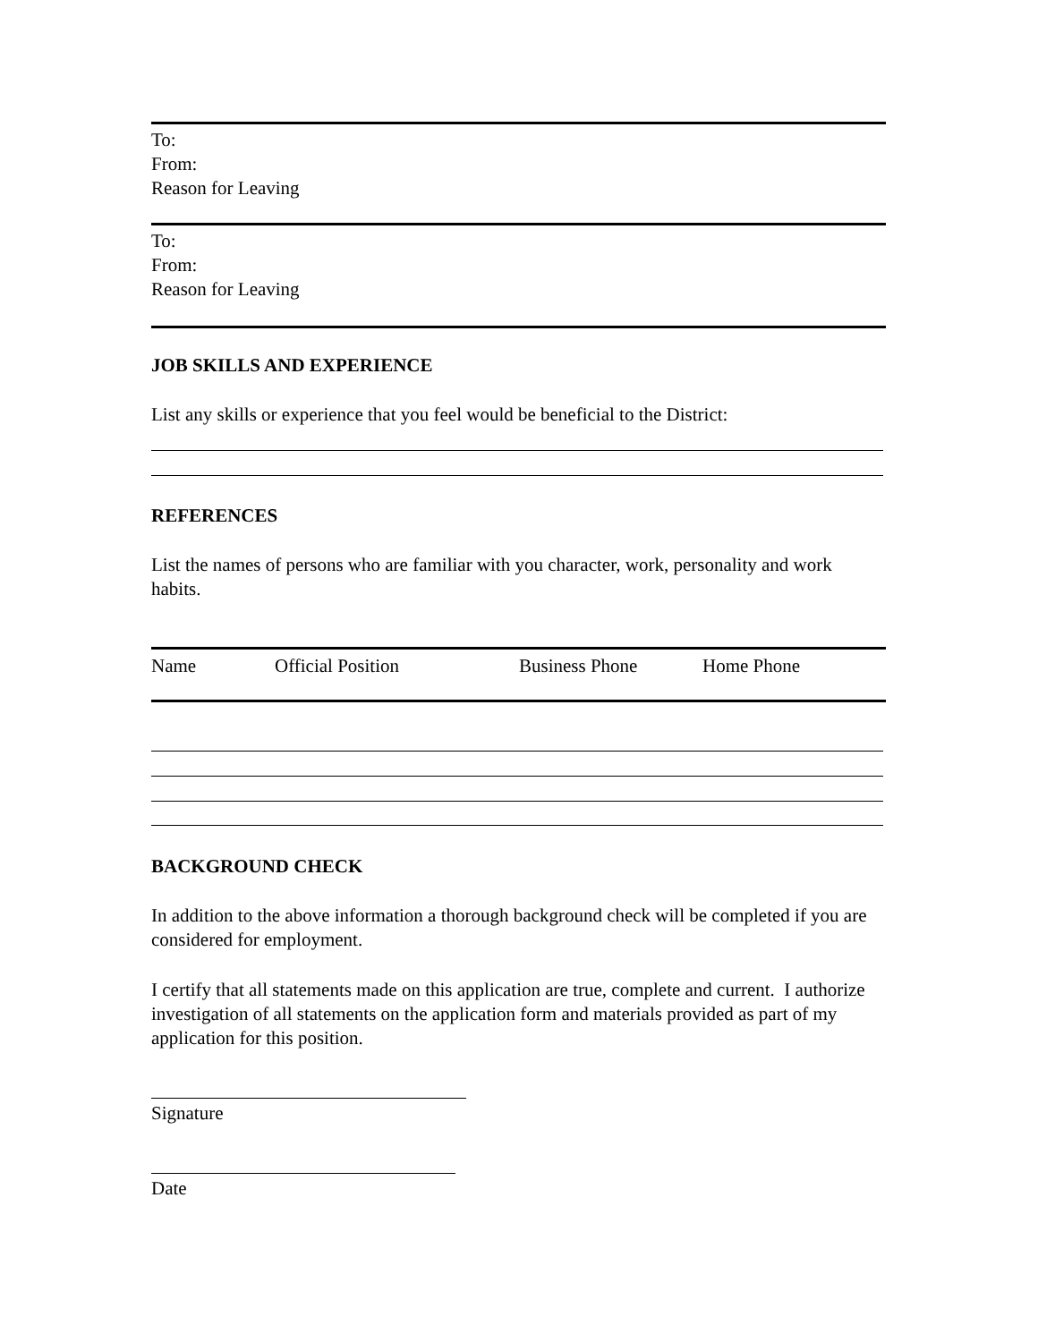To:
From:
Reason for Leaving
To:
From:
Reason for Leaving
JOB SKILLS AND EXPERIENCE
List any skills or experience that you feel would be beneficial to the District:
REFERENCES
List the names of persons who are familiar with you character, work, personality and work habits.
| Name | Official Position | Business Phone | Home Phone |
BACKGROUND CHECK
In addition to the above information a thorough background check will be completed if you are considered for employment.
I certify that all statements made on this application are true, complete and current. I authorize investigation of all statements on the application form and materials provided as part of my application for this position.
Signature
Date